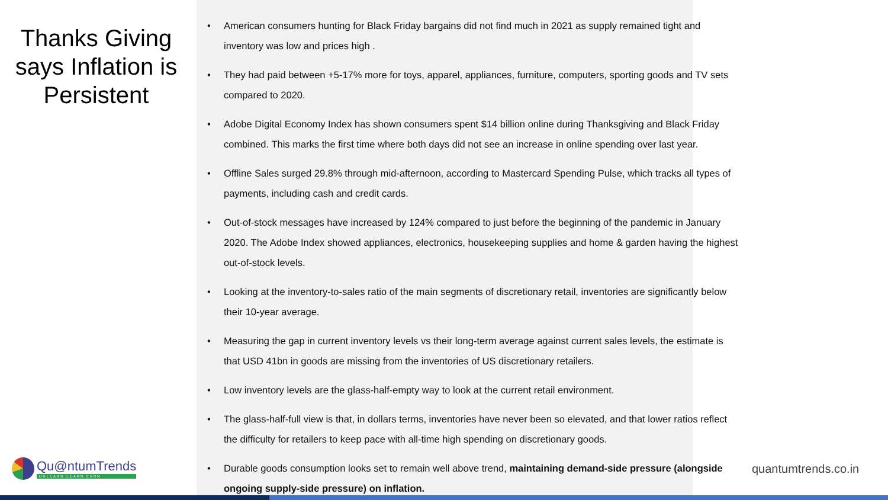Thanks Giving says Inflation is Persistent
• American consumers hunting for Black Friday bargains did not find much in 2021 as supply remained tight and inventory was low and prices high .
• They had paid between +5-17% more for toys, apparel, appliances, furniture, computers, sporting goods and TV sets compared to 2020.
• Adobe Digital Economy Index has shown consumers spent $14 billion online during Thanksgiving and Black Friday combined. This marks the first time where both days did not see an increase in online spending over last year.
• Offline Sales surged 29.8% through mid-afternoon, according to Mastercard Spending Pulse, which tracks all types of payments, including cash and credit cards.
• Out-of-stock messages have increased by 124% compared to just before the beginning of the pandemic in January 2020. The Adobe Index showed appliances, electronics, housekeeping supplies and home & garden having the highest out-of-stock levels.
• Looking at the inventory-to-sales ratio of the main segments of discretionary retail, inventories are significantly below their 10-year average.
• Measuring the gap in current inventory levels vs their long-term average against current sales levels, the estimate is that USD 41bn in goods are missing from the inventories of US discretionary retailers.
• Low inventory levels are the glass-half-empty way to look at the current retail environment.
• The glass-half-full view is that, in dollars terms, inventories have never been so elevated, and that lower ratios reflect the difficulty for retailers to keep pace with all-time high spending on discretionary goods.
• Durable goods consumption looks set to remain well above trend, maintaining demand-side pressure (alongside ongoing supply-side pressure) on inflation.
Qu@ntumTrends
UNLEARN LEARN EARN
quantumtrends.co.in